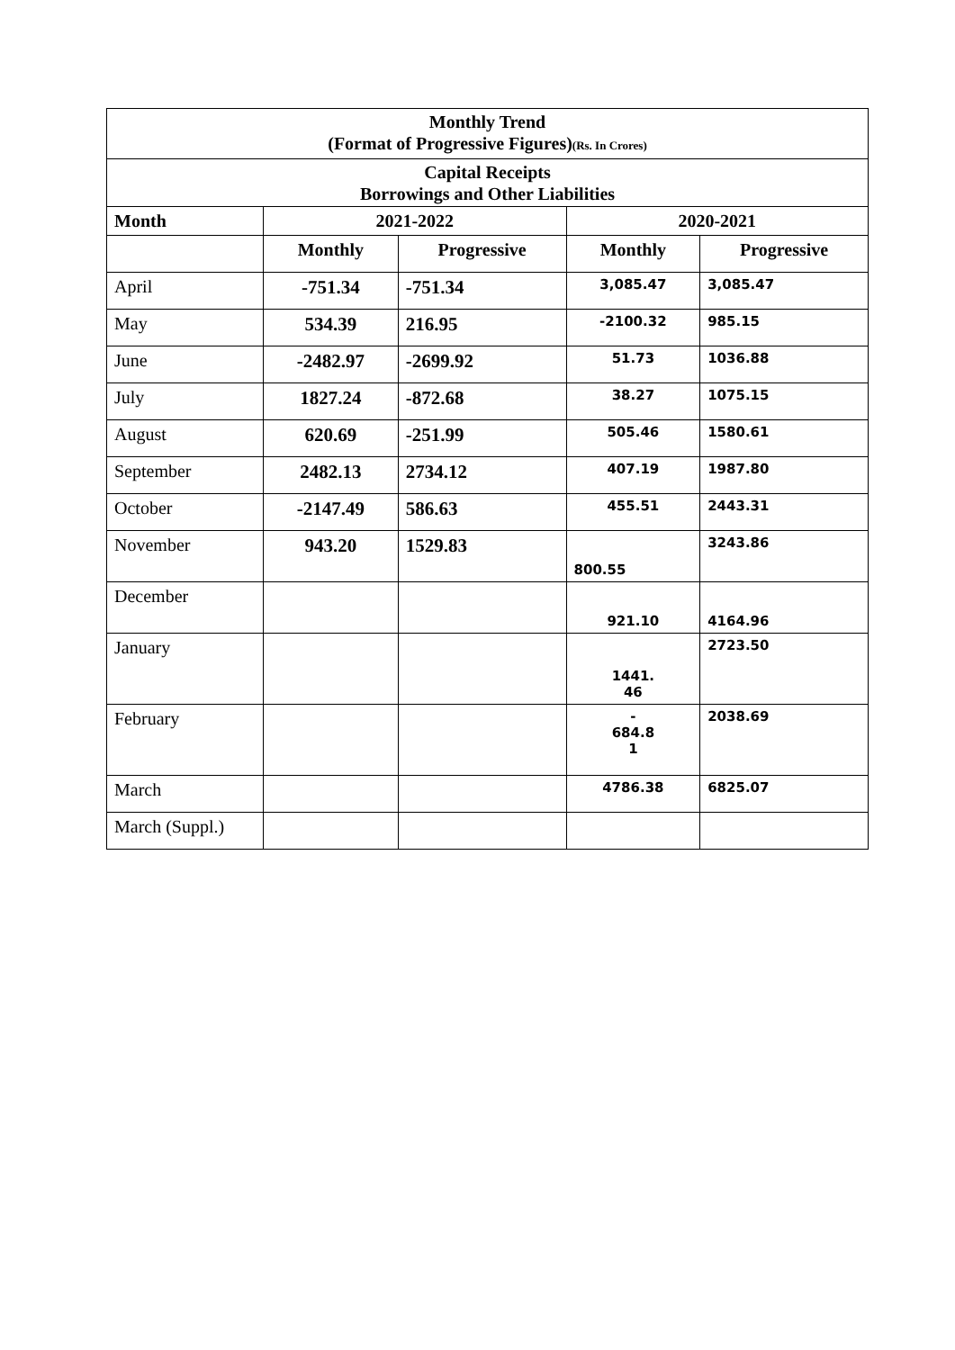| Monthly Trend (Format of Progressive Figures) (Rs. In Crores) | | | | |
| Capital Receipts Borrowings and Other Liabilities | | | | |
| Month | 2021-2022 | | 2020-2021 | |
| | Monthly | Progressive | Monthly | Progressive |
| April | -751.34 | -751.34 | 3,085.47 | 3,085.47 |
| May | 534.39 | 216.95 | -2100.32 | 985.15 |
| June | -2482.97 | -2699.92 | 51.73 | 1036.88 |
| July | 1827.24 | -872.68 | 38.27 | 1075.15 |
| August | 620.69 | -251.99 | 505.46 | 1580.61 |
| September | 2482.13 | 2734.12 | 407.19 | 1987.80 |
| October | -2147.49 | 586.63 | 455.51 | 2443.31 |
| November | 943.20 | 1529.83 | 800.55 | 3243.86 |
| December | | | 921.10 | 4164.96 |
| January | | | 1441. 46 | 2723.50 |
| February | | | - 684.8 1 | 2038.69 |
| March | | | 4786.38 | 6825.07 |
| March (Suppl.) | | | | |